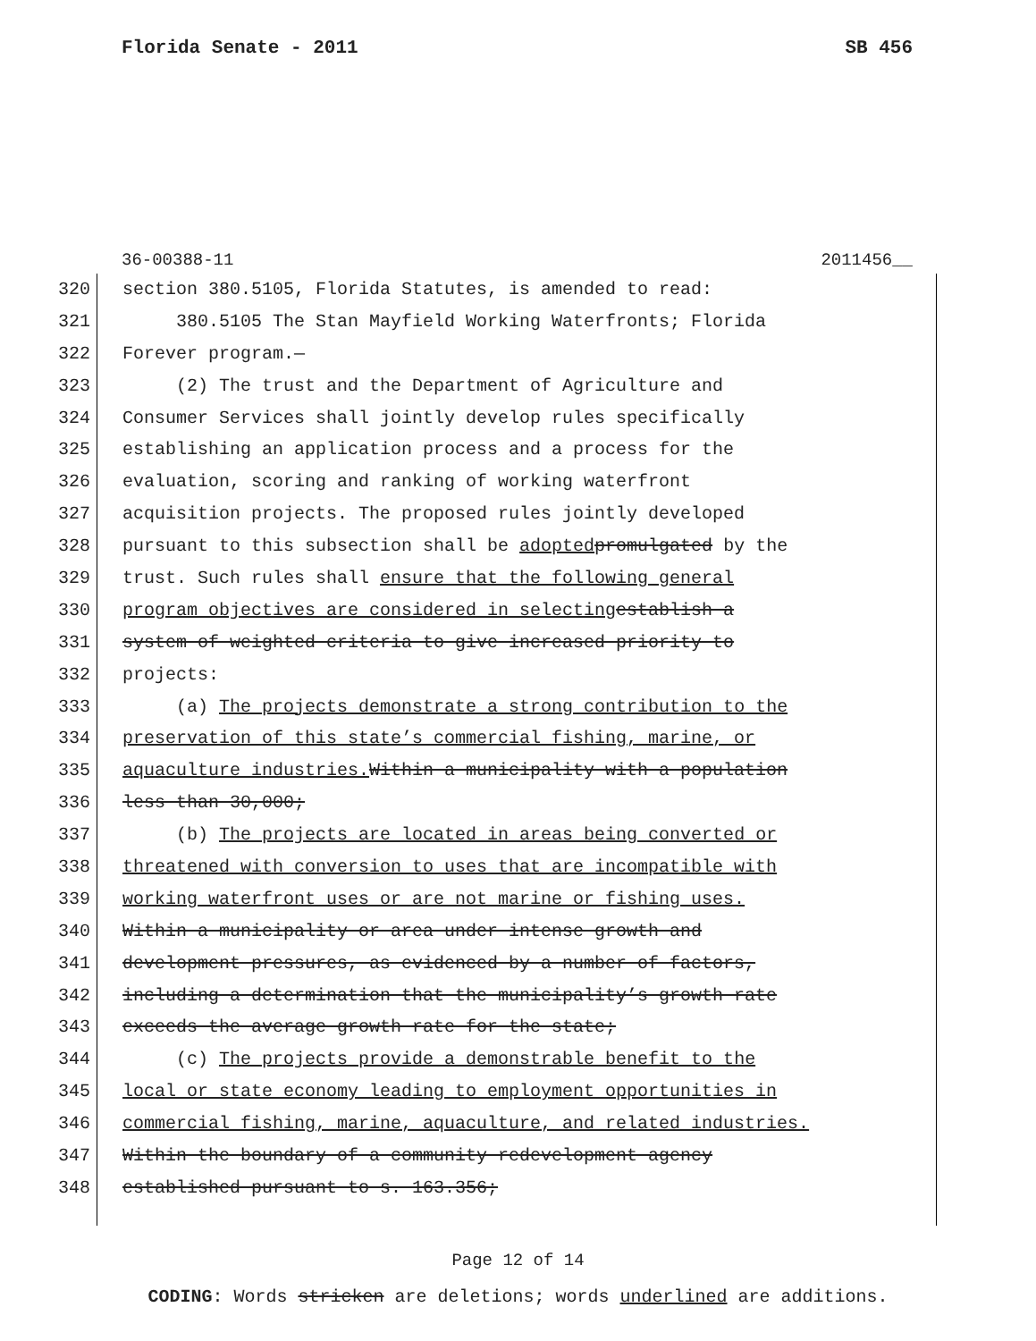Florida Senate - 2011 SB 456
36-00388-11 2011456__
320 section 380.5105, Florida Statutes, is amended to read:
321 380.5105 The Stan Mayfield Working Waterfronts; Florida
322 Forever program.—
323 (2) The trust and the Department of Agriculture and
324 Consumer Services shall jointly develop rules specifically
325 establishing an application process and a process for the
326 evaluation, scoring and ranking of working waterfront
327 acquisition projects. The proposed rules jointly developed
328 pursuant to this subsection shall be adopted promulgated by the
329 trust. Such rules shall ensure that the following general
330 program objectives are considered in selecting establish a
331 system of weighted criteria to give increased priority to
332 projects:
333 (a) The projects demonstrate a strong contribution to the
334 preservation of this state’s commercial fishing, marine, or
335 aquaculture industries. Within a municipality with a population
336 less than 30,000;
337 (b) The projects are located in areas being converted or
338 threatened with conversion to uses that are incompatible with
339 working waterfront uses or are not marine or fishing uses.
340 Within a municipality or area under intense growth and
341 development pressures, as evidenced by a number of factors,
342 including a determination that the municipality’s growth rate
343 exceeds the average growth rate for the state;
344 (c) The projects provide a demonstrable benefit to the
345 local or state economy leading to employment opportunities in
346 commercial fishing, marine, aquaculture, and related industries.
347 Within the boundary of a community redevelopment agency
348 established pursuant to s. 163.356;
Page 12 of 14
CODING: Words stricken are deletions; words underlined are additions.